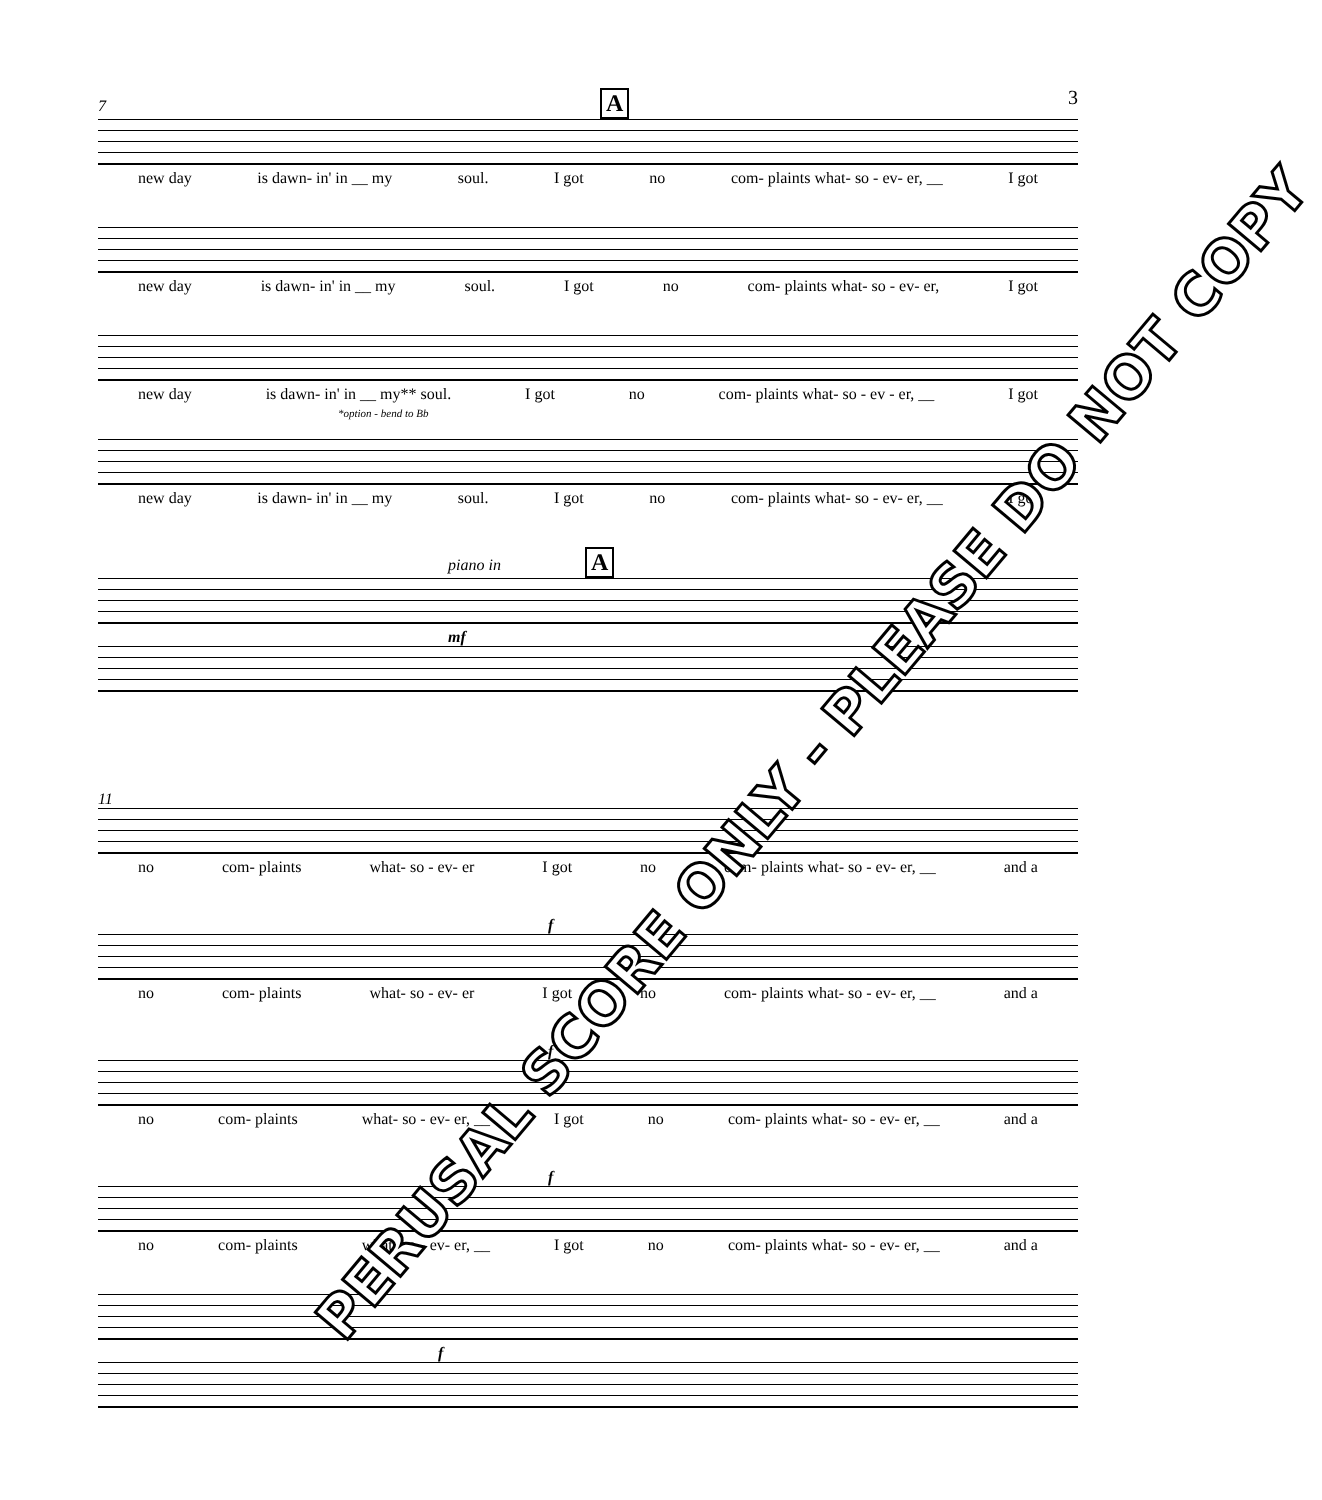3
7 A
new day is dawn- in' in __ my soul. I got no com- plaints what- so - ev- er, __ I got
new day is dawn- in' in __ my soul. I got no com- plaints what- so - ev- er, I got
new day is dawn- in' in __ my** soul. I got no com- plaints what- so - ev - er, __ I got
*option - bend to Bb
new day is dawn- in' in __ my soul. I got no com- plaints what- so - ev- er, __ I got
piano in A
mf
11
no com- plaints what- so - ev- er I got no com- plaints what- so - ev- er, __ and a
f
no com- plaints what- so - ev- er I got no com- plaints what- so - ev- er, __ and a
f
no com- plaints what- so - ev- er, __ I got no com- plaints what- so - ev- er, __ and a
f
no com- plaints what- so - ev- er, __ I got no com- plaints what- so - ev- er, __ and a
f
PERUSAL SCORE ONLY - PLEASE DO NOT COPY